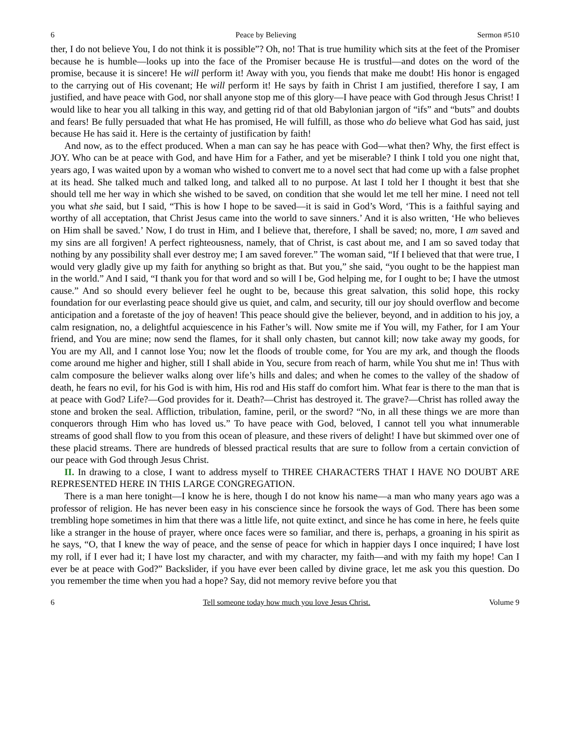6 Peace by Believing Sermon #510
ther, I do not believe You, I do not think it is possible”? Oh, no! That is true humility which sits at the feet of the Promiser because he is humble—looks up into the face of the Promiser because He is trustful—and dotes on the word of the promise, because it is sincere! He will perform it! Away with you, you fiends that make me doubt! His honor is engaged to the carrying out of His covenant; He will perform it! He says by faith in Christ I am justified, therefore I say, I am justified, and have peace with God, nor shall anyone stop me of this glory—I have peace with God through Jesus Christ! I would like to hear you all talking in this way, and getting rid of that old Babylonian jargon of “ifs” and “buts” and doubts and fears! Be fully persuaded that what He has promised, He will fulfill, as those who do believe what God has said, just because He has said it. Here is the certainty of justification by faith!
And now, as to the effect produced. When a man can say he has peace with God—what then? Why, the first effect is JOY. Who can be at peace with God, and have Him for a Father, and yet be miserable? I think I told you one night that, years ago, I was waited upon by a woman who wished to convert me to a novel sect that had come up with a false prophet at its head. She talked much and talked long, and talked all to no purpose. At last I told her I thought it best that she should tell me her way in which she wished to be saved, on condition that she would let me tell her mine. I need not tell you what she said, but I said, “This is how I hope to be saved—it is said in God’s Word, ‘This is a faithful saying and worthy of all acceptation, that Christ Jesus came into the world to save sinners.’ And it is also written, ‘He who believes on Him shall be saved.’ Now, I do trust in Him, and I believe that, therefore, I shall be saved; no, more, I am saved and my sins are all forgiven! A perfect righteousness, namely, that of Christ, is cast about me, and I am so saved today that nothing by any possibility shall ever destroy me; I am saved forever.” The woman said, “If I believed that that were true, I would very gladly give up my faith for anything so bright as that. But you,” she said, “you ought to be the happiest man in the world.” And I said, “I thank you for that word and so will I be, God helping me, for I ought to be; I have the utmost cause.” And so should every believer feel he ought to be, because this great salvation, this solid hope, this rocky foundation for our everlasting peace should give us quiet, and calm, and security, till our joy should overflow and become anticipation and a foretaste of the joy of heaven! This peace should give the believer, beyond, and in addition to his joy, a calm resignation, no, a delightful acquiescence in his Father’s will. Now smite me if You will, my Father, for I am Your friend, and You are mine; now send the flames, for it shall only chasten, but cannot kill; now take away my goods, for You are my All, and I cannot lose You; now let the floods of trouble come, for You are my ark, and though the floods come around me higher and higher, still I shall abide in You, secure from reach of harm, while You shut me in! Thus with calm composure the believer walks along over life’s hills and dales; and when he comes to the valley of the shadow of death, he fears no evil, for his God is with him, His rod and His staff do comfort him. What fear is there to the man that is at peace with God? Life?—God provides for it. Death?—Christ has destroyed it. The grave?—Christ has rolled away the stone and broken the seal. Affliction, tribulation, famine, peril, or the sword? “No, in all these things we are more than conquerors through Him who has loved us.” To have peace with God, beloved, I cannot tell you what innumerable streams of good shall flow to you from this ocean of pleasure, and these rivers of delight! I have but skimmed over one of these placid streams. There are hundreds of blessed practical results that are sure to follow from a certain conviction of our peace with God through Jesus Christ.
II. In drawing to a close, I want to address myself to THREE CHARACTERS THAT I HAVE NO DOUBT ARE REPRESENTED HERE IN THIS LARGE CONGREGATION.
There is a man here tonight—I know he is here, though I do not know his name—a man who many years ago was a professor of religion. He has never been easy in his conscience since he forsook the ways of God. There has been some trembling hope sometimes in him that there was a little life, not quite extinct, and since he has come in here, he feels quite like a stranger in the house of prayer, where once faces were so familiar, and there is, perhaps, a groaning in his spirit as he says, “O, that I knew the way of peace, and the sense of peace for which in happier days I once inquired; I have lost my roll, if I ever had it; I have lost my character, and with my character, my faith—and with my faith my hope! Can I ever be at peace with God?” Backslider, if you have ever been called by divine grace, let me ask you this question. Do you remember the time when you had a hope? Say, did not memory revive before you that
6 Tell someone today how much you love Jesus Christ. Volume 9